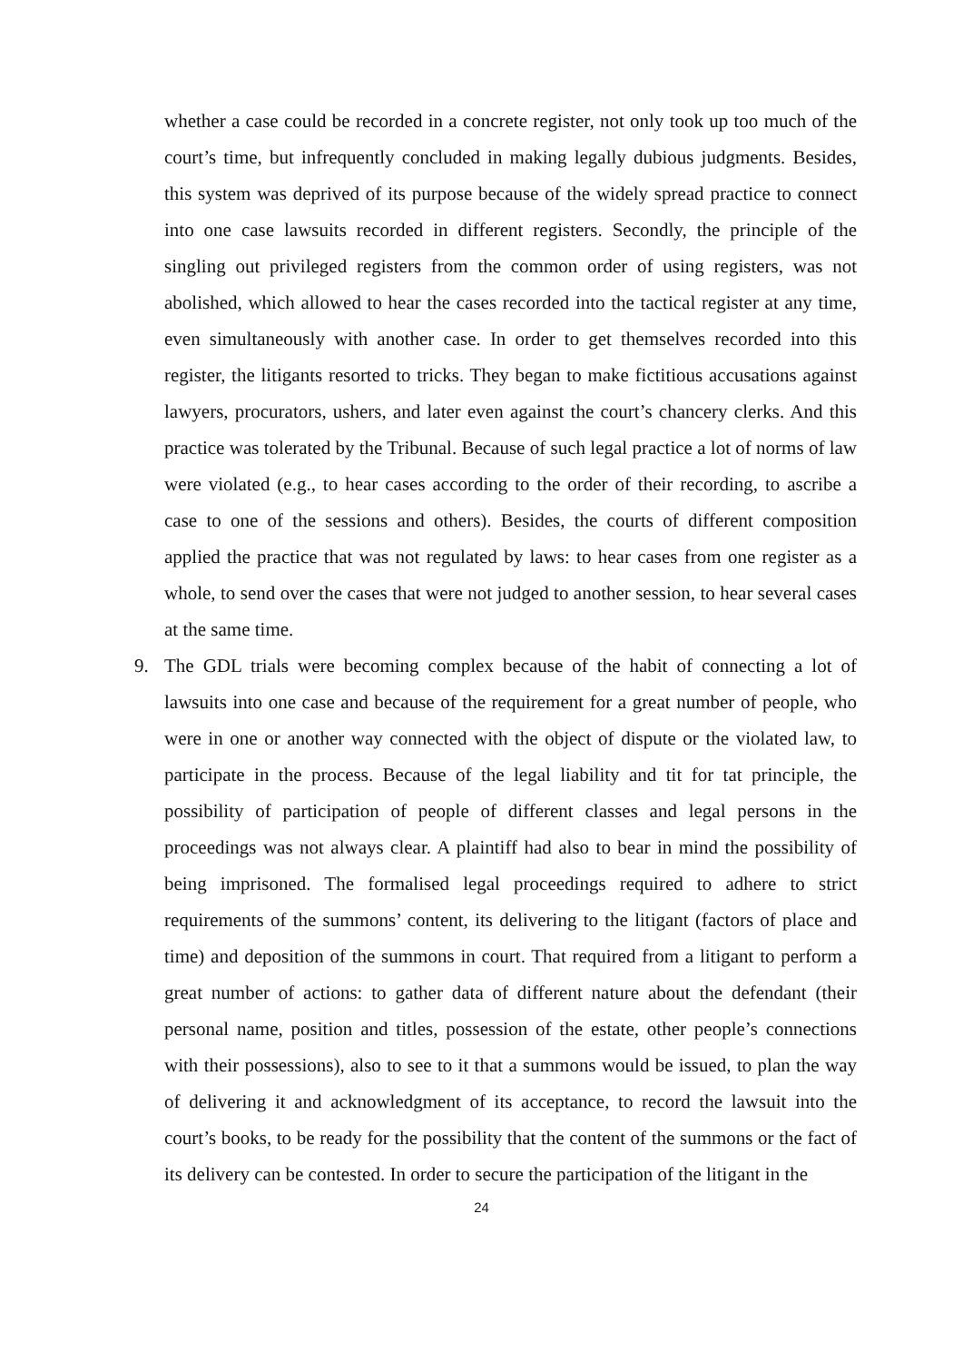whether a case could be recorded in a concrete register, not only took up too much of the court’s time, but infrequently concluded in making legally dubious judgments. Besides, this system was deprived of its purpose because of the widely spread practice to connect into one case lawsuits recorded in different registers. Secondly, the principle of the singling out privileged registers from the common order of using registers, was not abolished, which allowed to hear the cases recorded into the tactical register at any time, even simultaneously with another case. In order to get themselves recorded into this register, the litigants resorted to tricks. They began to make fictitious accusations against lawyers, procurators, ushers, and later even against the court’s chancery clerks. And this practice was tolerated by the Tribunal. Because of such legal practice a lot of norms of law were violated (e.g., to hear cases according to the order of their recording, to ascribe a case to one of the sessions and others). Besides, the courts of different composition applied the practice that was not regulated by laws: to hear cases from one register as a whole, to send over the cases that were not judged to another session, to hear several cases at the same time.
9. The GDL trials were becoming complex because of the habit of connecting a lot of lawsuits into one case and because of the requirement for a great number of people, who were in one or another way connected with the object of dispute or the violated law, to participate in the process. Because of the legal liability and tit for tat principle, the possibility of participation of people of different classes and legal persons in the proceedings was not always clear. A plaintiff had also to bear in mind the possibility of being imprisoned. The formalised legal proceedings required to adhere to strict requirements of the summons’ content, its delivering to the litigant (factors of place and time) and deposition of the summons in court. That required from a litigant to perform a great number of actions: to gather data of different nature about the defendant (their personal name, position and titles, possession of the estate, other people’s connections with their possessions), also to see to it that a summons would be issued, to plan the way of delivering it and acknowledgment of its acceptance, to record the lawsuit into the court’s books, to be ready for the possibility that the content of the summons or the fact of its delivery can be contested. In order to secure the participation of the litigant in the
24